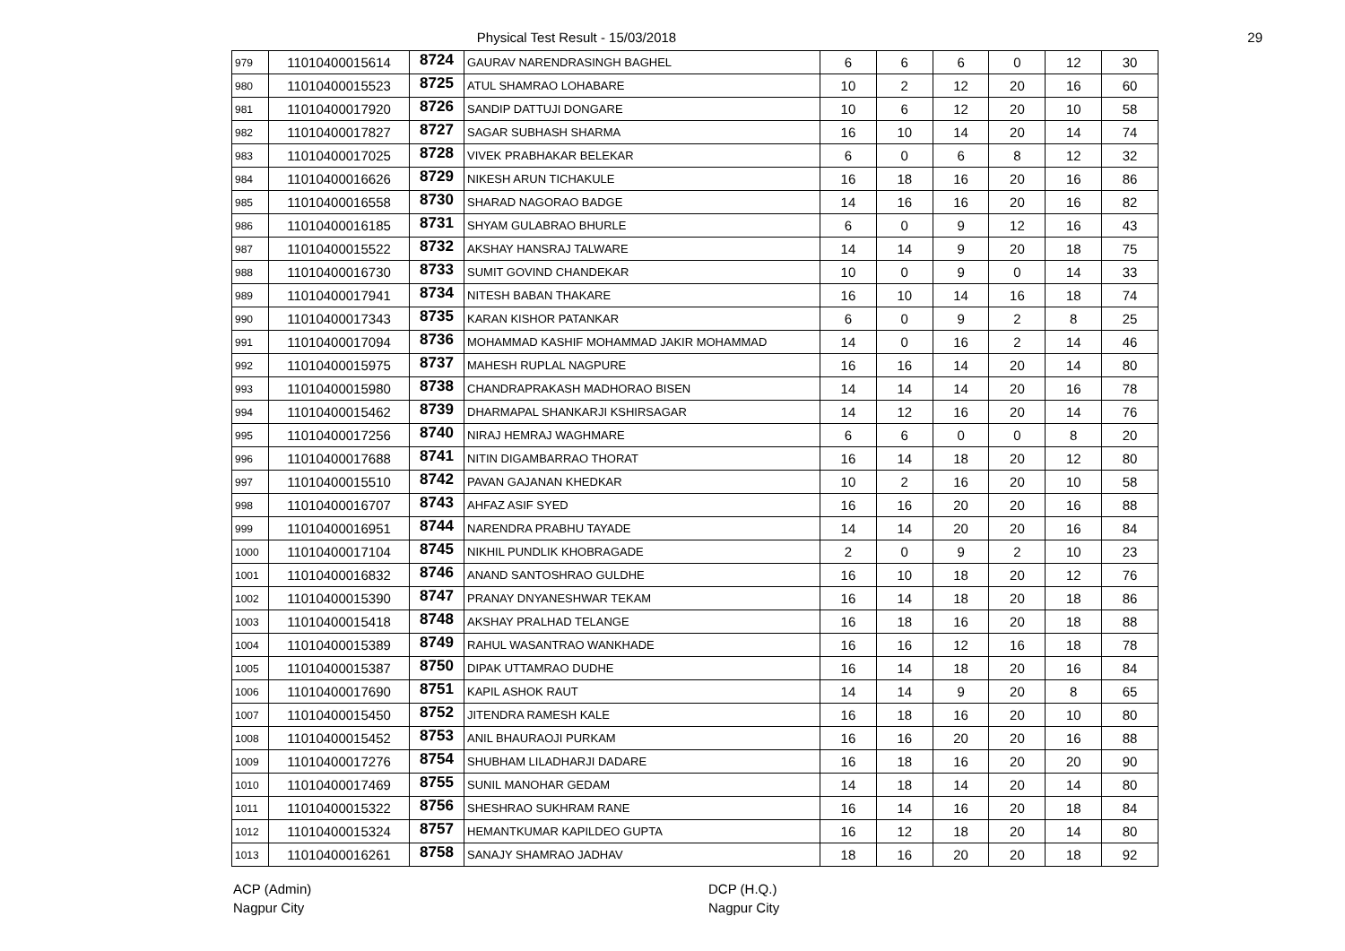Physical Test Result - 15/03/2018
29
| 979 | 11010400015614 | 8724 | GAURAV NARENDRASINGH BAGHEL | 6 | 6 | 6 | 0 | 12 | 30 |
| 980 | 11010400015523 | 8725 | ATUL SHAMRAO LOHABARE | 10 | 2 | 12 | 20 | 16 | 60 |
| 981 | 11010400017920 | 8726 | SANDIP DATTUJI DONGARE | 10 | 6 | 12 | 20 | 10 | 58 |
| 982 | 11010400017827 | 8727 | SAGAR SUBHASH SHARMA | 16 | 10 | 14 | 20 | 14 | 74 |
| 983 | 11010400017025 | 8728 | VIVEK PRABHAKAR BELEKAR | 6 | 0 | 6 | 8 | 12 | 32 |
| 984 | 11010400016626 | 8729 | NIKESH ARUN TICHAKULE | 16 | 18 | 16 | 20 | 16 | 86 |
| 985 | 11010400016558 | 8730 | SHARAD NAGORAO BADGE | 14 | 16 | 16 | 20 | 16 | 82 |
| 986 | 11010400016185 | 8731 | SHYAM GULABRAO BHURLE | 6 | 0 | 9 | 12 | 16 | 43 |
| 987 | 11010400015522 | 8732 | AKSHAY HANSRAJ TALWARE | 14 | 14 | 9 | 20 | 18 | 75 |
| 988 | 11010400016730 | 8733 | SUMIT GOVIND CHANDEKAR | 10 | 0 | 9 | 0 | 14 | 33 |
| 989 | 11010400017941 | 8734 | NITESH BABAN THAKARE | 16 | 10 | 14 | 16 | 18 | 74 |
| 990 | 11010400017343 | 8735 | KARAN KISHOR PATANKAR | 6 | 0 | 9 | 2 | 8 | 25 |
| 991 | 11010400017094 | 8736 | MOHAMMAD KASHIF MOHAMMAD JAKIR MOHAMMAD | 14 | 0 | 16 | 2 | 14 | 46 |
| 992 | 11010400015975 | 8737 | MAHESH RUPLAL NAGPURE | 16 | 16 | 14 | 20 | 14 | 80 |
| 993 | 11010400015980 | 8738 | CHANDRAPRAKASH MADHORAO BISEN | 14 | 14 | 14 | 20 | 16 | 78 |
| 994 | 11010400015462 | 8739 | DHARMAPAL SHANKARJI KSHIRSAGAR | 14 | 12 | 16 | 20 | 14 | 76 |
| 995 | 11010400017256 | 8740 | NIRAJ HEMRAJ WAGHMARE | 6 | 6 | 0 | 0 | 8 | 20 |
| 996 | 11010400017688 | 8741 | NITIN DIGAMBARRAO THORAT | 16 | 14 | 18 | 20 | 12 | 80 |
| 997 | 11010400015510 | 8742 | PAVAN GAJANAN KHEDKAR | 10 | 2 | 16 | 20 | 10 | 58 |
| 998 | 11010400016707 | 8743 | AHFAZ ASIF SYED | 16 | 16 | 20 | 20 | 16 | 88 |
| 999 | 11010400016951 | 8744 | NARENDRA PRABHU TAYADE | 14 | 14 | 20 | 20 | 16 | 84 |
| 1000 | 11010400017104 | 8745 | NIKHIL PUNDLIK KHOBRAGADE | 2 | 0 | 9 | 2 | 10 | 23 |
| 1001 | 11010400016832 | 8746 | ANAND SANTOSHRAO GULDHE | 16 | 10 | 18 | 20 | 12 | 76 |
| 1002 | 11010400015390 | 8747 | PRANAY DNYANESHWAR TEKAM | 16 | 14 | 18 | 20 | 18 | 86 |
| 1003 | 11010400015418 | 8748 | AKSHAY PRALHAD TELANGE | 16 | 18 | 16 | 20 | 18 | 88 |
| 1004 | 11010400015389 | 8749 | RAHUL WASANTRAO WANKHADE | 16 | 16 | 12 | 16 | 18 | 78 |
| 1005 | 11010400015387 | 8750 | DIPAK UTTAMRAO DUDHE | 16 | 14 | 18 | 20 | 16 | 84 |
| 1006 | 11010400017690 | 8751 | KAPIL ASHOK RAUT | 14 | 14 | 9 | 20 | 8 | 65 |
| 1007 | 11010400015450 | 8752 | JITENDRA RAMESH KALE | 16 | 18 | 16 | 20 | 10 | 80 |
| 1008 | 11010400015452 | 8753 | ANIL BHAURAOJI PURKAM | 16 | 16 | 20 | 20 | 16 | 88 |
| 1009 | 11010400017276 | 8754 | SHUBHAM LILADHARJI DADARE | 16 | 18 | 16 | 20 | 20 | 90 |
| 1010 | 11010400017469 | 8755 | SUNIL MANOHAR GEDAM | 14 | 18 | 14 | 20 | 14 | 80 |
| 1011 | 11010400015322 | 8756 | SHESHRAO SUKHRAM RANE | 16 | 14 | 16 | 20 | 18 | 84 |
| 1012 | 11010400015324 | 8757 | HEMANTKUMAR KAPILDEO GUPTA | 16 | 12 | 18 | 20 | 14 | 80 |
| 1013 | 11010400016261 | 8758 | SANAJY SHAMRAO JADHAV | 18 | 16 | 20 | 20 | 18 | 92 |
ACP (Admin)
Nagpur City
DCP (H.Q.)
Nagpur City